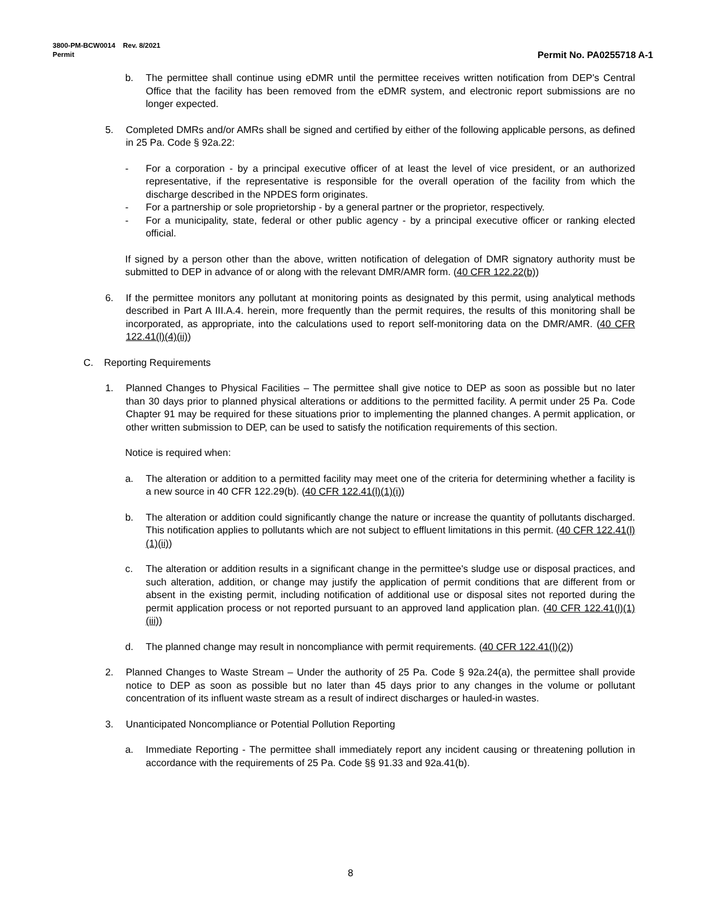3800-PM-BCW0014 Rev. 8/2021
Permit
Permit No. PA0255718 A-1
b. The permittee shall continue using eDMR until the permittee receives written notification from DEP's Central Office that the facility has been removed from the eDMR system, and electronic report submissions are no longer expected.
5. Completed DMRs and/or AMRs shall be signed and certified by either of the following applicable persons, as defined in 25 Pa. Code § 92a.22:
- For a corporation - by a principal executive officer of at least the level of vice president, or an authorized representative, if the representative is responsible for the overall operation of the facility from which the discharge described in the NPDES form originates.
- For a partnership or sole proprietorship - by a general partner or the proprietor, respectively.
- For a municipality, state, federal or other public agency - by a principal executive officer or ranking elected official.
If signed by a person other than the above, written notification of delegation of DMR signatory authority must be submitted to DEP in advance of or along with the relevant DMR/AMR form. (40 CFR 122.22(b))
6. If the permittee monitors any pollutant at monitoring points as designated by this permit, using analytical methods described in Part A III.A.4. herein, more frequently than the permit requires, the results of this monitoring shall be incorporated, as appropriate, into the calculations used to report self-monitoring data on the DMR/AMR. (40 CFR 122.41(l)(4)(ii))
C. Reporting Requirements
1. Planned Changes to Physical Facilities – The permittee shall give notice to DEP as soon as possible but no later than 30 days prior to planned physical alterations or additions to the permitted facility. A permit under 25 Pa. Code Chapter 91 may be required for these situations prior to implementing the planned changes. A permit application, or other written submission to DEP, can be used to satisfy the notification requirements of this section.
Notice is required when:
a. The alteration or addition to a permitted facility may meet one of the criteria for determining whether a facility is a new source in 40 CFR 122.29(b). (40 CFR 122.41(l)(1)(i))
b. The alteration or addition could significantly change the nature or increase the quantity of pollutants discharged. This notification applies to pollutants which are not subject to effluent limitations in this permit. (40 CFR 122.41(l)(1)(ii))
c. The alteration or addition results in a significant change in the permittee's sludge use or disposal practices, and such alteration, addition, or change may justify the application of permit conditions that are different from or absent in the existing permit, including notification of additional use or disposal sites not reported during the permit application process or not reported pursuant to an approved land application plan. (40 CFR 122.41(l)(1)(iii))
d. The planned change may result in noncompliance with permit requirements. (40 CFR 122.41(l)(2))
2. Planned Changes to Waste Stream – Under the authority of 25 Pa. Code § 92a.24(a), the permittee shall provide notice to DEP as soon as possible but no later than 45 days prior to any changes in the volume or pollutant concentration of its influent waste stream as a result of indirect discharges or hauled-in wastes.
3. Unanticipated Noncompliance or Potential Pollution Reporting
a. Immediate Reporting - The permittee shall immediately report any incident causing or threatening pollution in accordance with the requirements of 25 Pa. Code §§ 91.33 and 92a.41(b).
8